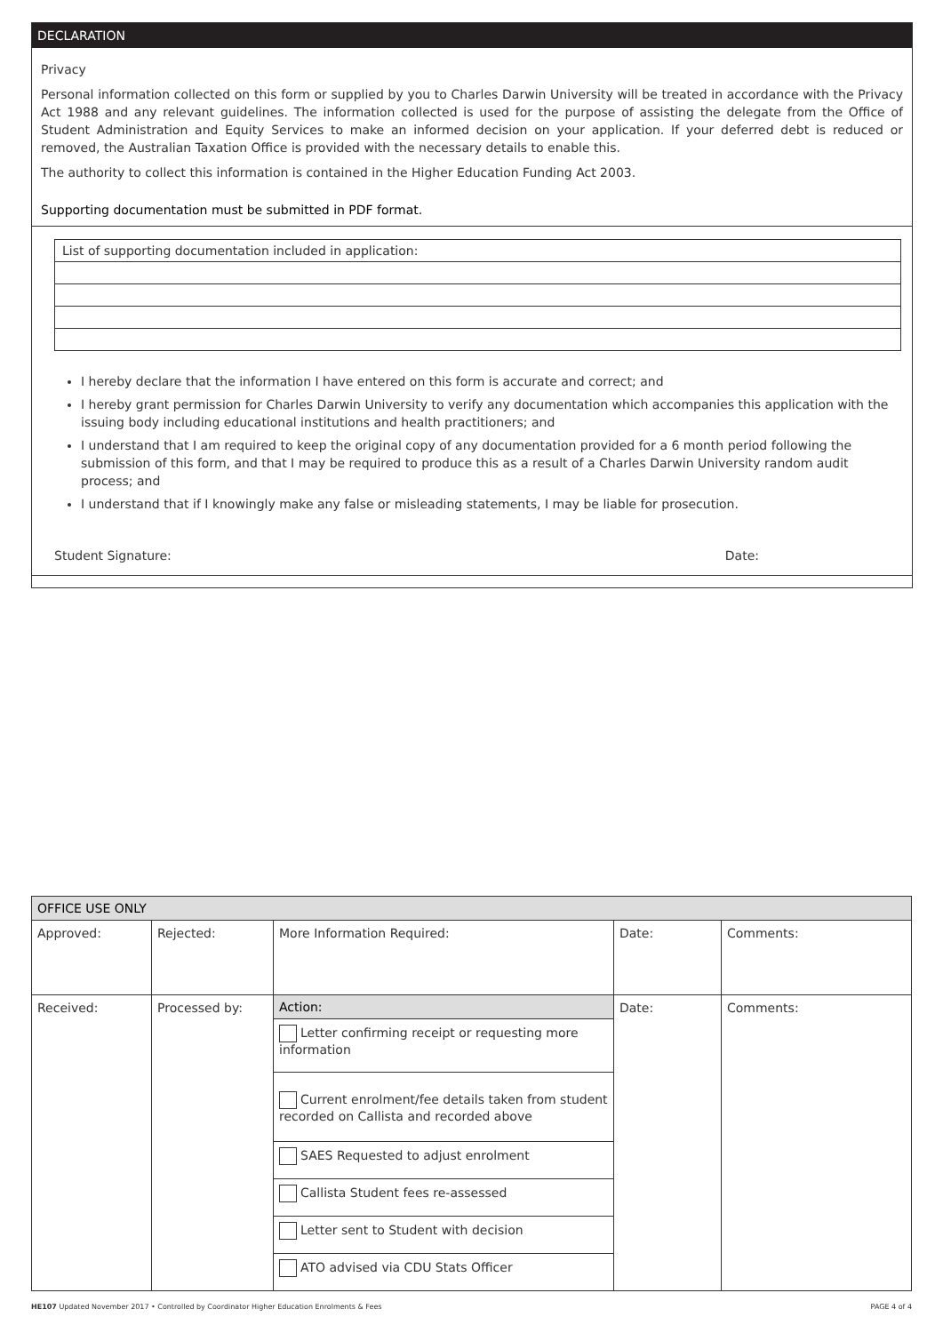DECLARATION
Privacy
Personal information collected on this form or supplied by you to Charles Darwin University will be treated in accordance with the Privacy Act 1988 and any relevant guidelines. The information collected is used for the purpose of assisting the delegate from the Office of Student Administration and Equity Services to make an informed decision on your application. If your deferred debt is reduced or removed, the Australian Taxation Office is provided with the necessary details to enable this.
The authority to collect this information is contained in the Higher Education Funding Act 2003.
Supporting documentation must be submitted in PDF format.
List of supporting documentation included in application:
I hereby declare that the information I have entered on this form is accurate and correct; and
I hereby grant permission for Charles Darwin University to verify any documentation which accompanies this application with the issuing body including educational institutions and health practitioners; and
I understand that I am required to keep the original copy of any documentation provided for a 6 month period following the submission of this form, and that I may be required to produce this as a result of a Charles Darwin University random audit process; and
I understand that if I knowingly make any false or misleading statements, I may be liable for prosecution.
Student Signature: Date:
| OFFICE USE ONLY | | | | |
| --- | --- | --- | --- | --- |
| Approved: | Rejected: | More Information Required: | Date: | Comments: |
| Received: | Processed by: | Action: | Date: | Comments: |
| | | Letter confirming receipt or requesting more information | | |
| | | Current enrolment/fee details taken from student recorded on Callista and recorded above | | |
| | | SAES Requested to adjust enrolment | | |
| | | Callista Student fees re-assessed | | |
| | | Letter sent to Student with decision | | |
| | | ATO advised via CDU Stats Officer | | |
HE107 Updated November 2017 • Controlled by Coordinator Higher Education Enrolments & Fees PAGE 4 of 4